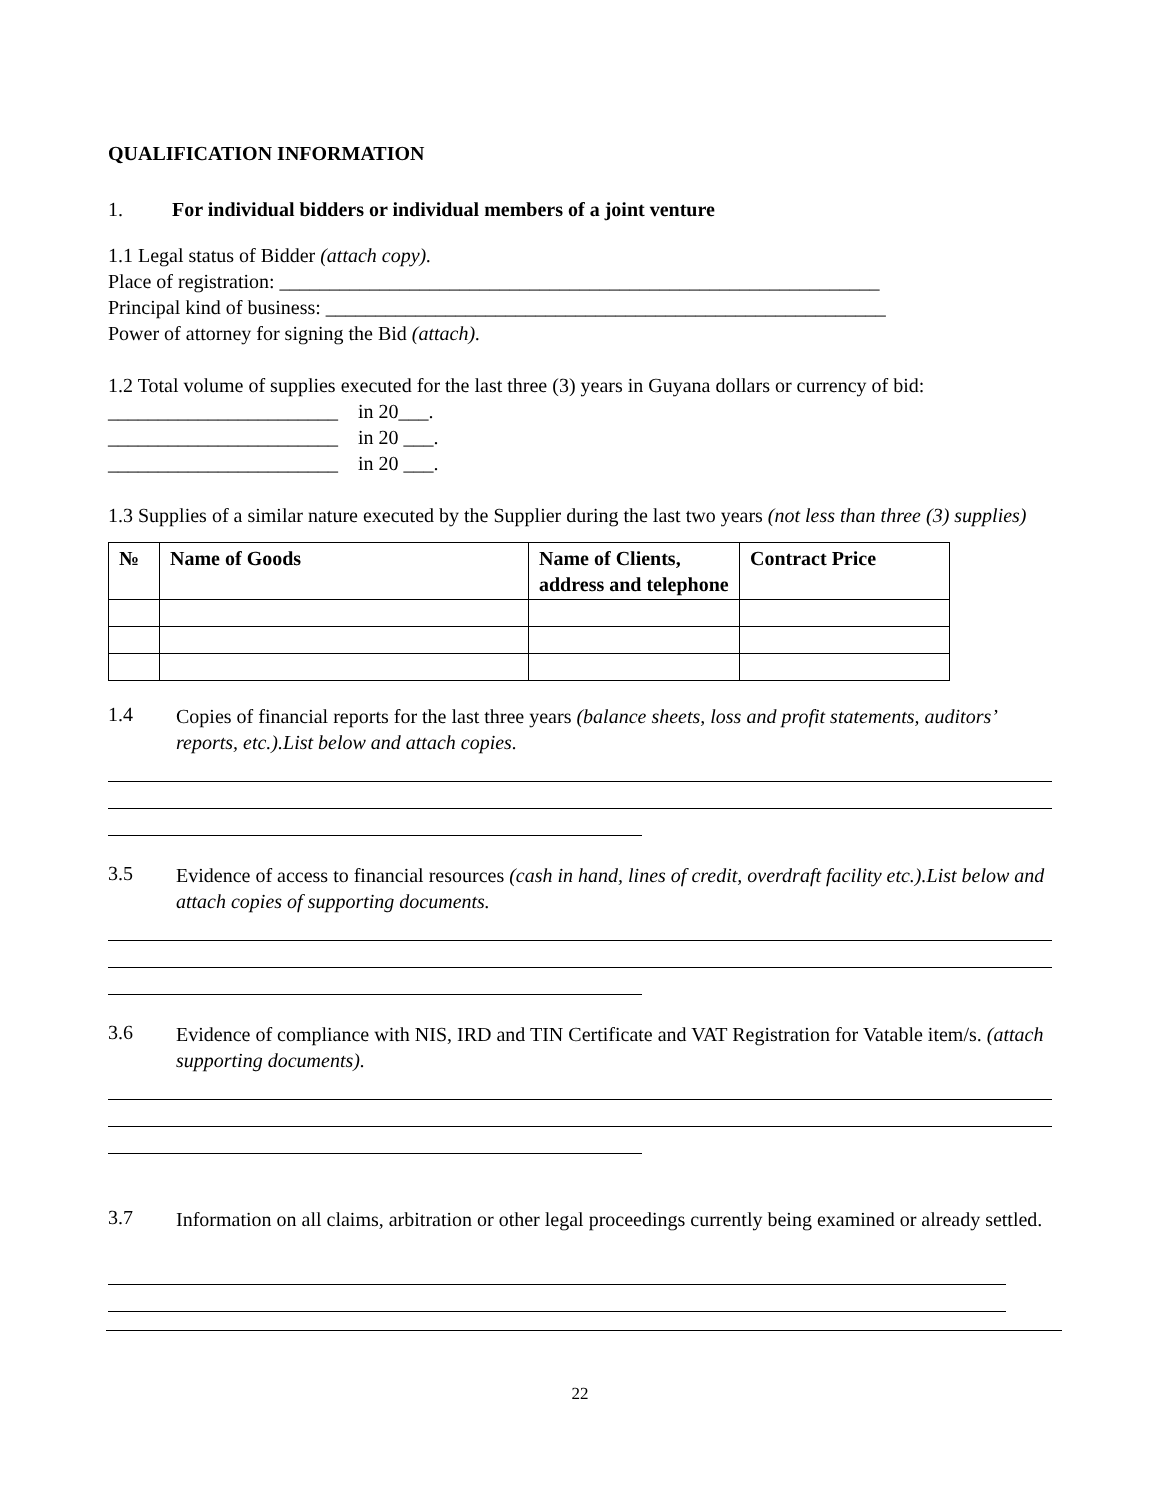QUALIFICATION INFORMATION
1. For individual bidders or individual members of a joint venture
1.1 Legal status of Bidder (attach copy).
Place of registration: ____________________________________________________________
Principal kind of business: ________________________________________________________
Power of attorney for signing the Bid (attach).
1.2 Total volume of supplies executed for the last three (3) years in Guyana dollars or currency of bid:
_______________________ in 20___.
_______________________ in 20 ___.
_______________________ in 20 ___.
1.3 Supplies of a similar nature executed by the Supplier during the last two years (not less than three (3) supplies)
| № | Name of Goods | Name of Clients, address and telephone | Contract Price |
| --- | --- | --- | --- |
1.4
Copies of financial reports for the last three years (balance sheets, loss and profit statements, auditors’ reports, etc.).List below and attach copies.
3.5
Evidence of access to financial resources (cash in hand, lines of credit, overdraft facility etc.).List below and attach copies of supporting documents.
3.6
Evidence of compliance with NIS, IRD and TIN Certificate and VAT Registration for Vatable item/s. (attach supporting documents).
3.7
Information on all claims, arbitration or other legal proceedings currently being examined or already settled.
22